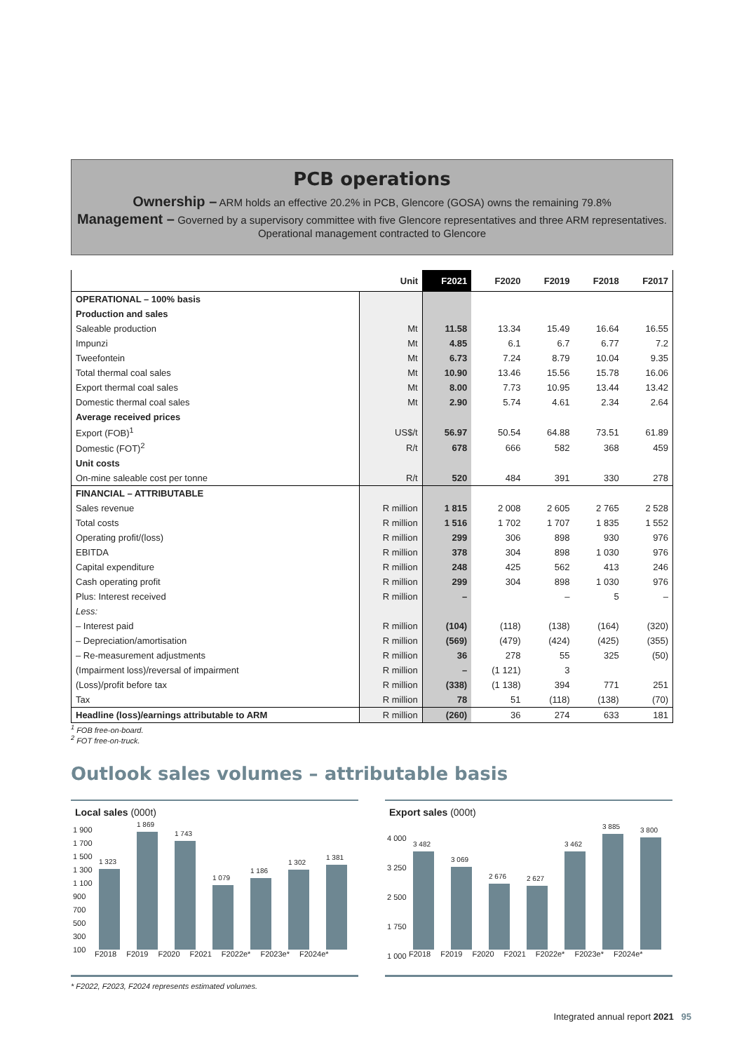PCB operations
Ownership – ARM holds an effective 20.2% in PCB, Glencore (GOSA) owns the remaining 79.8%
Management – Governed by a supervisory committee with five Glencore representatives and three ARM representatives. Operational management contracted to Glencore
| | Unit | F2021 | F2020 | F2019 | F2018 | F2017 |
| --- | --- | --- | --- | --- | --- | --- |
| OPERATIONAL – 100% basis | | | | | | |
| Production and sales | | | | | | |
| Saleable production | Mt | 11.58 | 13.34 | 15.49 | 16.64 | 16.55 |
| Impunzi | Mt | 4.85 | 6.1 | 6.7 | 6.77 | 7.2 |
| Tweefontein | Mt | 6.73 | 7.24 | 8.79 | 10.04 | 9.35 |
| Total thermal coal sales | Mt | 10.90 | 13.46 | 15.56 | 15.78 | 16.06 |
| Export thermal coal sales | Mt | 8.00 | 7.73 | 10.95 | 13.44 | 13.42 |
| Domestic thermal coal sales | Mt | 2.90 | 5.74 | 4.61 | 2.34 | 2.64 |
| Average received prices | | | | | | |
| Export (FOB)<sup>1</sup> | US$/t | 56.97 | 50.54 | 64.88 | 73.51 | 61.89 |
| Domestic (FOT)<sup>2</sup> | R/t | 678 | 666 | 582 | 368 | 459 |
| Unit costs | | | | | | |
| On-mine saleable cost per tonne | R/t | 520 | 484 | 391 | 330 | 278 |
| FINANCIAL – ATTRIBUTABLE | | | | | | |
| Sales revenue | R million | 1 815 | 2 008 | 2 605 | 2 765 | 2 528 |
| Total costs | R million | 1 516 | 1 702 | 1 707 | 1 835 | 1 552 |
| Operating profit/(loss) | R million | 299 | 306 | 898 | 930 | 976 |
| EBITDA | R million | 378 | 304 | 898 | 1 030 | 976 |
| Capital expenditure | R million | 248 | 425 | 562 | 413 | 246 |
| Cash operating profit | R million | 299 | 304 | 898 | 1 030 | 976 |
| Plus: Interest received | R million | – | | – | 5 | – |
| Less: | | | | | | |
| – Interest paid | R million | (104) | (118) | (138) | (164) | (320) |
| – Depreciation/amortisation | R million | (569) | (479) | (424) | (425) | (355) |
| – Re-measurement adjustments | R million | 36 | 278 | 55 | 325 | (50) |
| (Impairment loss)/reversal of impairment | R million | – | (1 121) | 3 | | |
| (Loss)/profit before tax | R million | (338) | (1 138) | 394 | 771 | 251 |
| Tax | R million | 78 | 51 | (118) | (138) | (70) |
| Headline (loss)/earnings attributable to ARM | R million | (260) | 36 | 274 | 633 | 181 |
<sup>1</sup> FOB free-on-board.
<sup>2</sup> FOT free-on-truck.
Outlook sales volumes – attributable basis
Local sales (000t)
1 900 1 700 1 500 1 300 1 100 900 700 500 300 100
1 323
1 869
1 743
1 079
1 186
1 302
1 381
F2018 F2019 F2020 F2021 F2022e* F2023e* F2024e*
Export sales (000t)
4 000 3 250 2 500 1 750 1 000
3 482
3 069
2 676
2 627
3 462
3 885
3 800
F2018 F2019 F2020 F2021 F2022e* F2023e* F2024e*
* F2022, F2023, F2024 represents estimated volumes.
Integrated annual report 2021 95